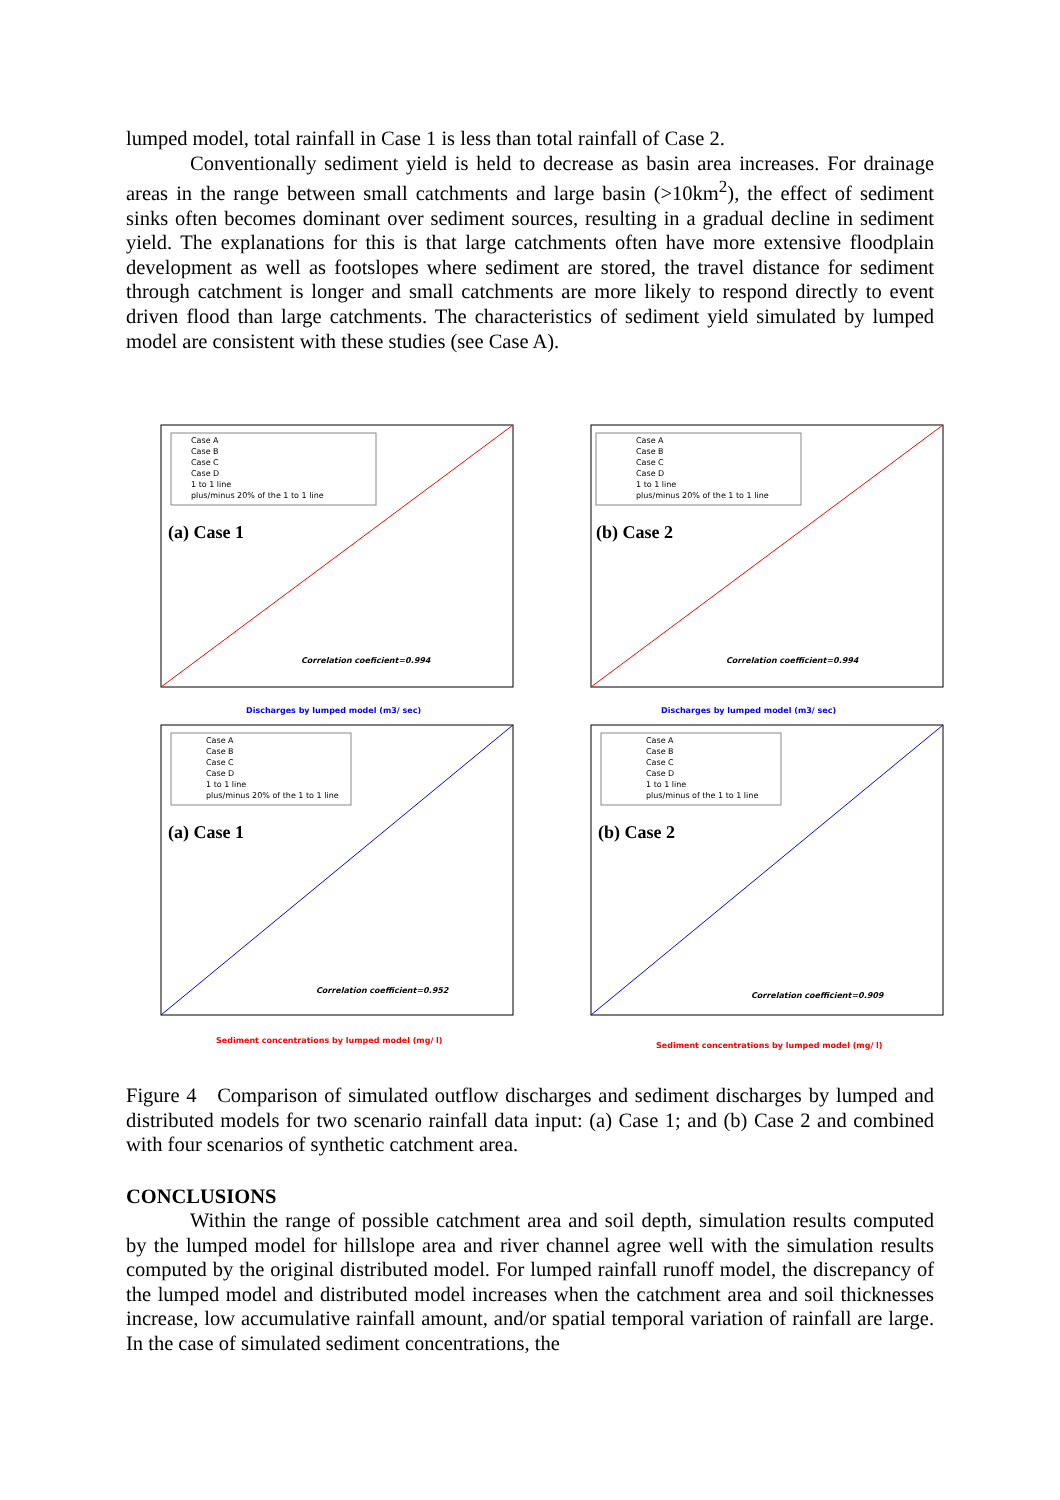lumped model, total rainfall in Case 1 is less than total rainfall of Case 2.
Conventionally sediment yield is held to decrease as basin area increases. For drainage areas in the range between small catchments and large basin (>10km<sup>2</sup>), the effect of sediment sinks often becomes dominant over sediment sources, resulting in a gradual decline in sediment yield. The explanations for this is that large catchments often have more extensive floodplain development as well as footslopes where sediment are stored, the travel distance for sediment through catchment is longer and small catchments are more likely to respond directly to event driven flood than large catchments. The characteristics of sediment yield simulated by lumped model are consistent with these studies (see Case A).
Case A
Case B
Case C
Case D
1 to 1 line
plus/minus 20% of the 1 to 1 line
(a) Case 1
Correlation coeficient=0.994
Discharges by lumped model (m3/ sec)
Case A
Case B
Case C
Case D
1 to 1 line
plus/minus 20% of the 1 to 1 line
(b) Case 2
Correlation coefficient=0.994
Discharges by lumped model (m3/ sec)
Case A
Case B
Case C
Case D
1 to 1 line
plus/minus 20% of the 1 to 1 line
(a) Case 1
Correlation coefficient=0.952
Sediment concentrations by lumped model (mg/ l)
Case A
Case B
Case C
Case D
1 to 1 line
plus/minus of the 1 to 1 line
(b) Case 2
Correlation coefficient=0.909
Sediment concentrations by lumped model (mg/ l)
Figure 4 Comparison of simulated outflow discharges and sediment discharges by lumped and distributed models for two scenario rainfall data input: (a) Case 1; and (b) Case 2 and combined with four scenarios of synthetic catchment area.
CONCLUSIONS
Within the range of possible catchment area and soil depth, simulation results computed by the lumped model for hillslope area and river channel agree well with the simulation results computed by the original distributed model. For lumped rainfall runoff model, the discrepancy of the lumped model and distributed model increases when the catchment area and soil thicknesses increase, low accumulative rainfall amount, and/or spatial temporal variation of rainfall are large. In the case of simulated sediment concentrations, the